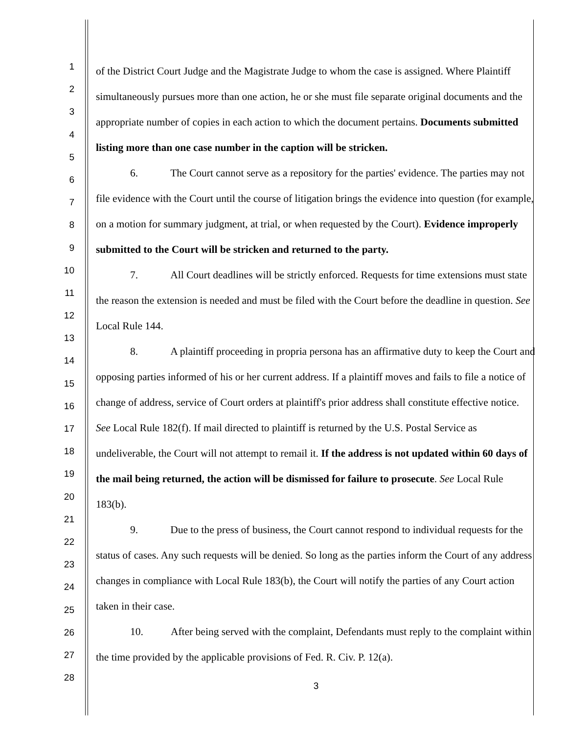1
2
3
4
5
6
7
8
9
10
11
12
13
14
15
16
17
18
19
20
21
22
23
24
25
26
27
28
of the District Court Judge and the Magistrate Judge to whom the case is assigned. Where Plaintiff simultaneously pursues more than one action, he or she must file separate original documents and the appropriate number of copies in each action to which the document pertains. Documents submitted listing more than one case number in the caption will be stricken.
6. The Court cannot serve as a repository for the parties' evidence. The parties may not file evidence with the Court until the course of litigation brings the evidence into question (for example, on a motion for summary judgment, at trial, or when requested by the Court). Evidence improperly submitted to the Court will be stricken and returned to the party.
7. All Court deadlines will be strictly enforced. Requests for time extensions must state the reason the extension is needed and must be filed with the Court before the deadline in question. See Local Rule 144.
8. A plaintiff proceeding in propria persona has an affirmative duty to keep the Court and opposing parties informed of his or her current address. If a plaintiff moves and fails to file a notice of change of address, service of Court orders at plaintiff's prior address shall constitute effective notice. See Local Rule 182(f). If mail directed to plaintiff is returned by the U.S. Postal Service as undeliverable, the Court will not attempt to remail it. If the address is not updated within 60 days of the mail being returned, the action will be dismissed for failure to prosecute. See Local Rule 183(b).
9. Due to the press of business, the Court cannot respond to individual requests for the status of cases. Any such requests will be denied. So long as the parties inform the Court of any address changes in compliance with Local Rule 183(b), the Court will notify the parties of any Court action taken in their case.
10. After being served with the complaint, Defendants must reply to the complaint within the time provided by the applicable provisions of Fed. R. Civ. P. 12(a).
3